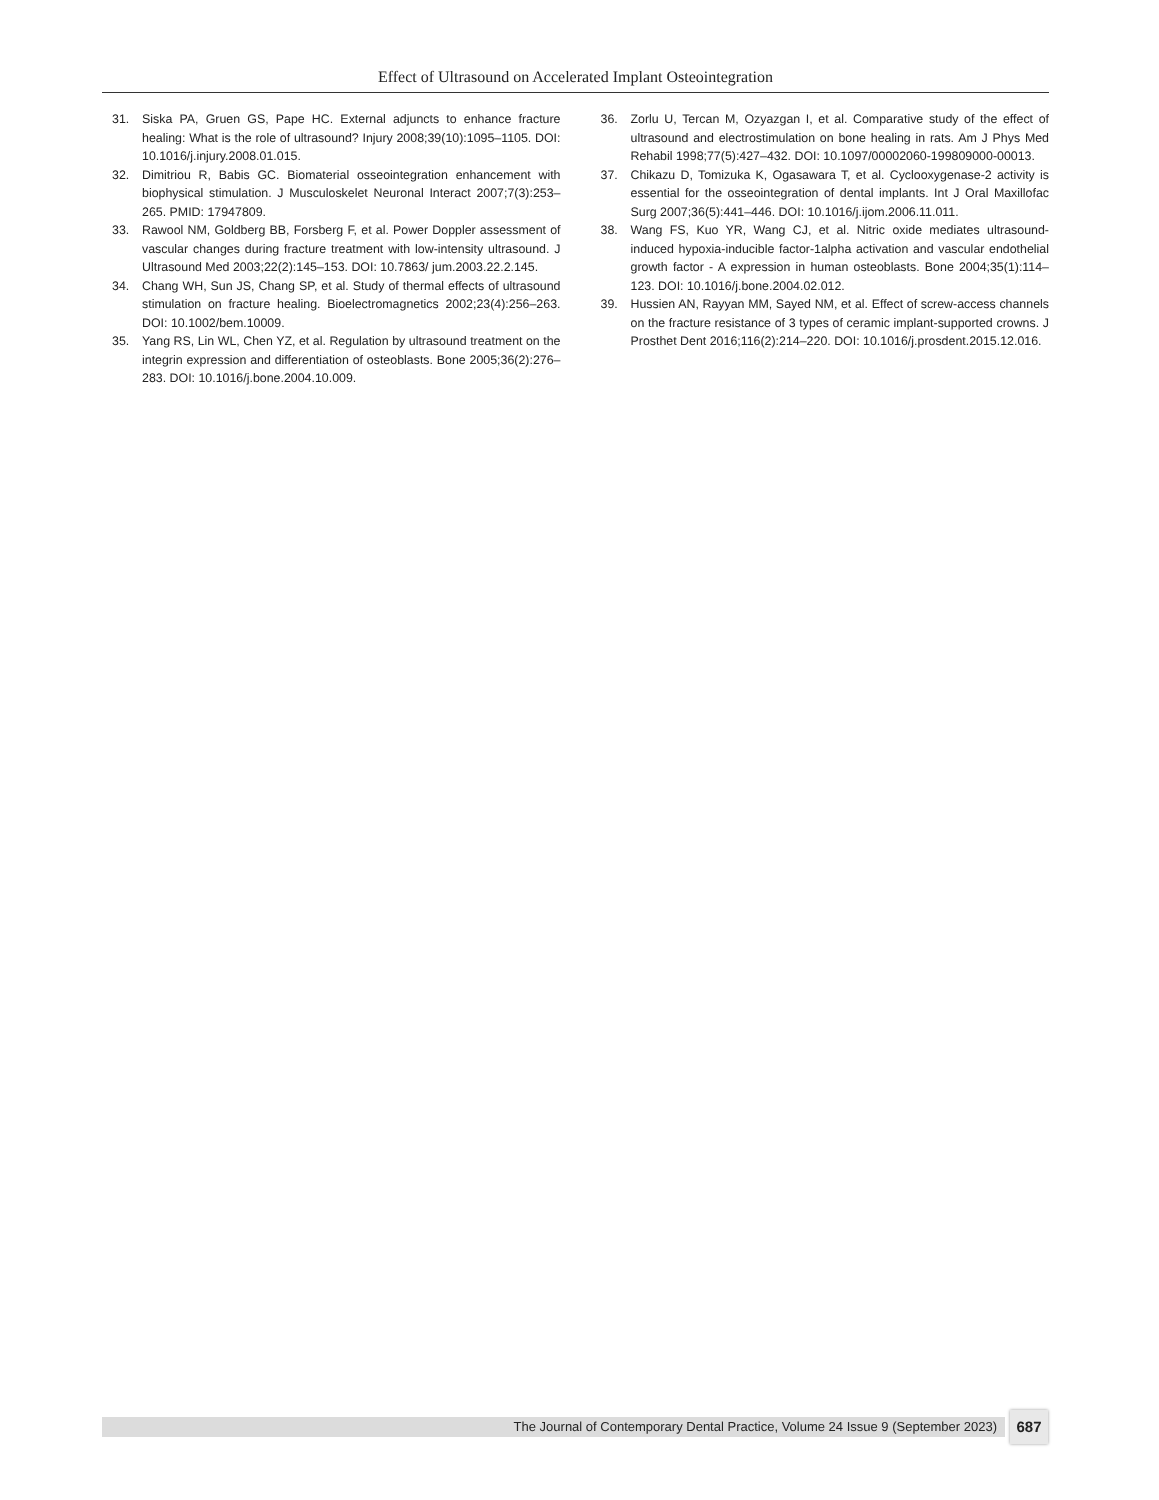Effect of Ultrasound on Accelerated Implant Osteointegration
31. Siska PA, Gruen GS, Pape HC. External adjuncts to enhance fracture healing: What is the role of ultrasound? Injury 2008;39(10):1095–1105. DOI: 10.1016/j.injury.2008.01.015.
32. Dimitriou R, Babis GC. Biomaterial osseointegration enhancement with biophysical stimulation. J Musculoskelet Neuronal Interact 2007;7(3):253–265. PMID: 17947809.
33. Rawool NM, Goldberg BB, Forsberg F, et al. Power Doppler assessment of vascular changes during fracture treatment with low-intensity ultrasound. J Ultrasound Med 2003;22(2):145–153. DOI: 10.7863/ jum.2003.22.2.145.
34. Chang WH, Sun JS, Chang SP, et al. Study of thermal effects of ultrasound stimulation on fracture healing. Bioelectromagnetics 2002;23(4):256–263. DOI: 10.1002/bem.10009.
35. Yang RS, Lin WL, Chen YZ, et al. Regulation by ultrasound treatment on the integrin expression and differentiation of osteoblasts. Bone 2005;36(2):276–283. DOI: 10.1016/j.bone.2004.10.009.
36. Zorlu U, Tercan M, Ozyazgan I, et al. Comparative study of the effect of ultrasound and electrostimulation on bone healing in rats. Am J Phys Med Rehabil 1998;77(5):427–432. DOI: 10.1097/00002060-199809000-00013.
37. Chikazu D, Tomizuka K, Ogasawara T, et al. Cyclooxygenase-2 activity is essential for the osseointegration of dental implants. Int J Oral Maxillofac Surg 2007;36(5):441–446. DOI: 10.1016/j.ijom.2006.11.011.
38. Wang FS, Kuo YR, Wang CJ, et al. Nitric oxide mediates ultrasound-induced hypoxia-inducible factor-1alpha activation and vascular endothelial growth factor - A expression in human osteoblasts. Bone 2004;35(1):114–123. DOI: 10.1016/j.bone.2004.02.012.
39. Hussien AN, Rayyan MM, Sayed NM, et al. Effect of screw-access channels on the fracture resistance of 3 types of ceramic implant-supported crowns. J Prosthet Dent 2016;116(2):214–220. DOI: 10.1016/j.prosdent.2015.12.016.
The Journal of Contemporary Dental Practice, Volume 24 Issue 9 (September 2023) 687